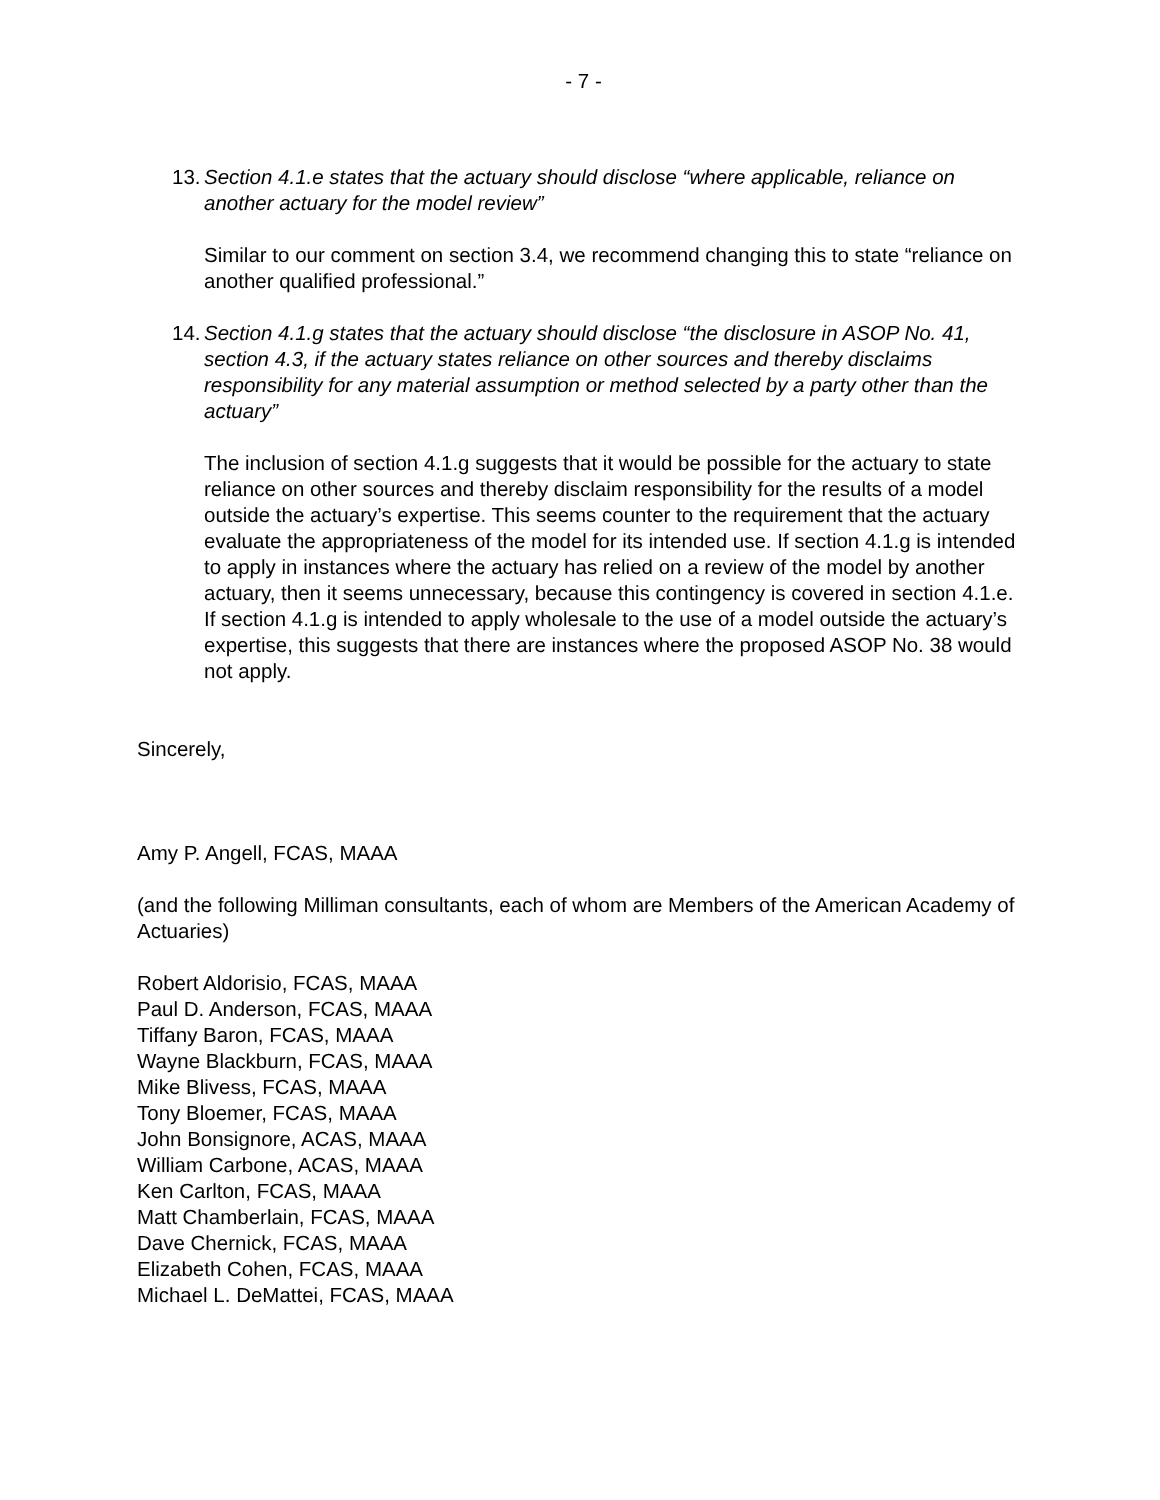- 7 -
13. Section 4.1.e states that the actuary should disclose “where applicable, reliance on another actuary for the model review”
Similar to our comment on section 3.4, we recommend changing this to state “reliance on another qualified professional.”
14. Section 4.1.g states that the actuary should disclose “the disclosure in ASOP No. 41, section 4.3, if the actuary states reliance on other sources and thereby disclaims responsibility for any material assumption or method selected by a party other than the actuary”
The inclusion of section 4.1.g suggests that it would be possible for the actuary to state reliance on other sources and thereby disclaim responsibility for the results of a model outside the actuary’s expertise. This seems counter to the requirement that the actuary evaluate the appropriateness of the model for its intended use. If section 4.1.g is intended to apply in instances where the actuary has relied on a review of the model by another actuary, then it seems unnecessary, because this contingency is covered in section 4.1.e. If section 4.1.g is intended to apply wholesale to the use of a model outside the actuary’s expertise, this suggests that there are instances where the proposed ASOP No. 38 would not apply.
Sincerely,
Amy P. Angell, FCAS, MAAA
(and the following Milliman consultants, each of whom are Members of the American Academy of Actuaries)
Robert Aldorisio, FCAS, MAAA
Paul D. Anderson, FCAS, MAAA
Tiffany Baron, FCAS, MAAA
Wayne Blackburn, FCAS, MAAA
Mike Blivess, FCAS, MAAA
Tony Bloemer, FCAS, MAAA
John Bonsignore, ACAS, MAAA
William Carbone, ACAS, MAAA
Ken Carlton, FCAS, MAAA
Matt Chamberlain, FCAS, MAAA
Dave Chernick, FCAS, MAAA
Elizabeth Cohen, FCAS, MAAA
Michael L. DeMattei, FCAS, MAAA